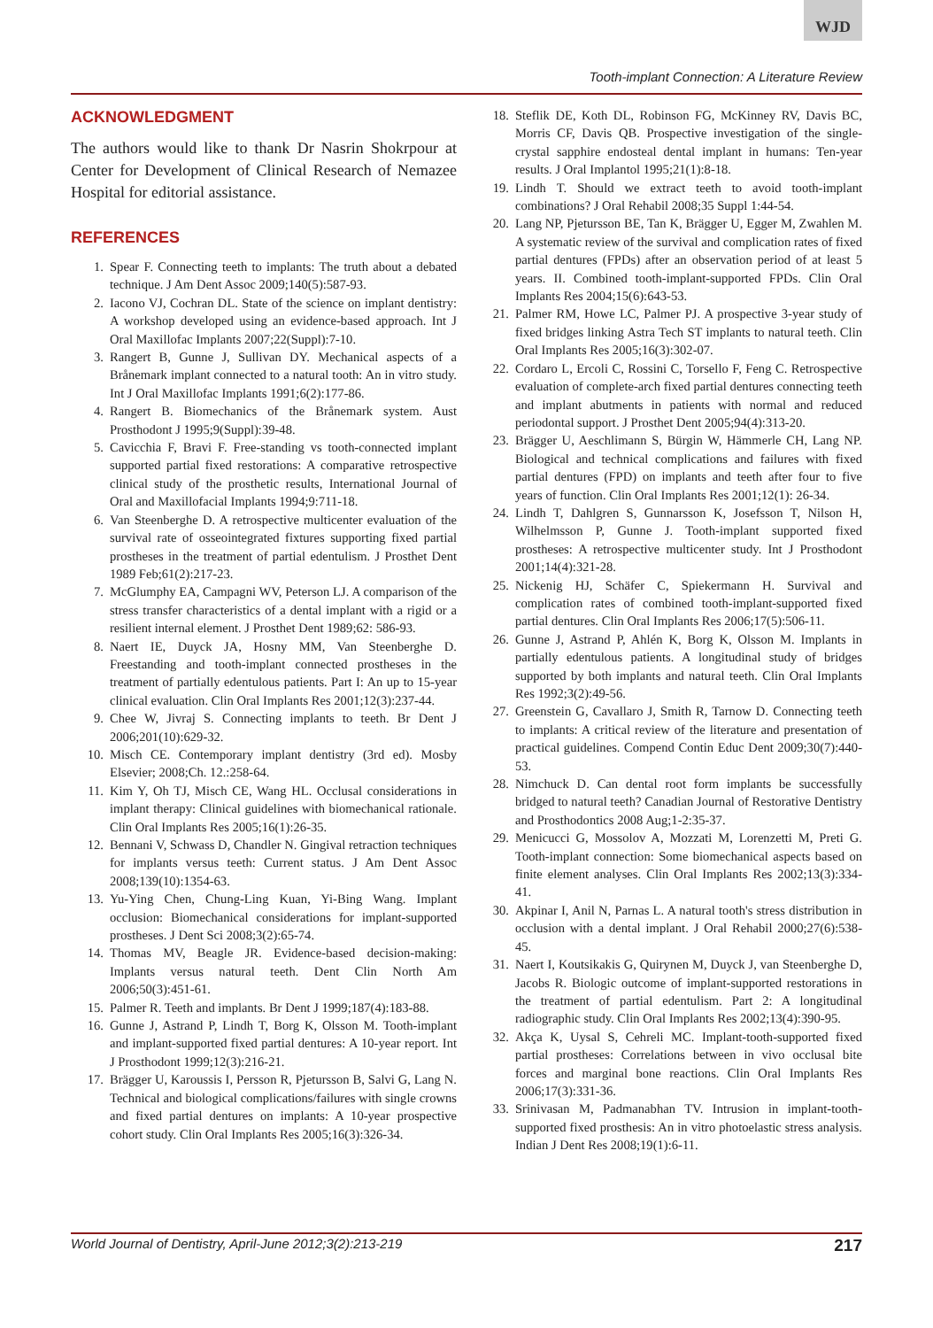WJD
Tooth-implant Connection: A Literature Review
ACKNOWLEDGMENT
The authors would like to thank Dr Nasrin Shokrpour at Center for Development of Clinical Research of Nemazee Hospital for editorial assistance.
REFERENCES
1. Spear F. Connecting teeth to implants: The truth about a debated technique. J Am Dent Assoc 2009;140(5):587-93.
2. Iacono VJ, Cochran DL. State of the science on implant dentistry: A workshop developed using an evidence-based approach. Int J Oral Maxillofac Implants 2007;22(Suppl):7-10.
3. Rangert B, Gunne J, Sullivan DY. Mechanical aspects of a Brånemark implant connected to a natural tooth: An in vitro study. Int J Oral Maxillofac Implants 1991;6(2):177-86.
4. Rangert B. Biomechanics of the Brånemark system. Aust Prosthodont J 1995;9(Suppl):39-48.
5. Cavicchia F, Bravi F. Free-standing vs tooth-connected implant supported partial fixed restorations: A comparative retrospective clinical study of the prosthetic results, International Journal of Oral and Maxillofacial Implants 1994;9:711-18.
6. Van Steenberghe D. A retrospective multicenter evaluation of the survival rate of osseointegrated fixtures supporting fixed partial prostheses in the treatment of partial edentulism. J Prosthet Dent 1989 Feb;61(2):217-23.
7. McGlumphy EA, Campagni WV, Peterson LJ. A comparison of the stress transfer characteristics of a dental implant with a rigid or a resilient internal element. J Prosthet Dent 1989;62: 586-93.
8. Naert IE, Duyck JA, Hosny MM, Van Steenberghe D. Freestanding and tooth-implant connected prostheses in the treatment of partially edentulous patients. Part I: An up to 15-year clinical evaluation. Clin Oral Implants Res 2001;12(3):237-44.
9. Chee W, Jivraj S. Connecting implants to teeth. Br Dent J 2006;201(10):629-32.
10. Misch CE. Contemporary implant dentistry (3rd ed). Mosby Elsevier; 2008;Ch. 12.:258-64.
11. Kim Y, Oh TJ, Misch CE, Wang HL. Occlusal considerations in implant therapy: Clinical guidelines with biomechanical rationale. Clin Oral Implants Res 2005;16(1):26-35.
12. Bennani V, Schwass D, Chandler N. Gingival retraction techniques for implants versus teeth: Current status. J Am Dent Assoc 2008;139(10):1354-63.
13. Yu-Ying Chen, Chung-Ling Kuan, Yi-Bing Wang. Implant occlusion: Biomechanical considerations for implant-supported prostheses. J Dent Sci 2008;3(2):65-74.
14. Thomas MV, Beagle JR. Evidence-based decision-making: Implants versus natural teeth. Dent Clin North Am 2006;50(3):451-61.
15. Palmer R. Teeth and implants. Br Dent J 1999;187(4):183-88.
16. Gunne J, Astrand P, Lindh T, Borg K, Olsson M. Tooth-implant and implant-supported fixed partial dentures: A 10-year report. Int J Prosthodont 1999;12(3):216-21.
17. Brägger U, Karoussis I, Persson R, Pjetursson B, Salvi G, Lang N. Technical and biological complications/failures with single crowns and fixed partial dentures on implants: A 10-year prospective cohort study. Clin Oral Implants Res 2005;16(3):326-34.
18. Steflik DE, Koth DL, Robinson FG, McKinney RV, Davis BC, Morris CF, Davis QB. Prospective investigation of the single-crystal sapphire endosteal dental implant in humans: Ten-year results. J Oral Implantol 1995;21(1):8-18.
19. Lindh T. Should we extract teeth to avoid tooth-implant combinations? J Oral Rehabil 2008;35 Suppl 1:44-54.
20. Lang NP, Pjetursson BE, Tan K, Brägger U, Egger M, Zwahlen M. A systematic review of the survival and complication rates of fixed partial dentures (FPDs) after an observation period of at least 5 years. II. Combined tooth-implant-supported FPDs. Clin Oral Implants Res 2004;15(6):643-53.
21. Palmer RM, Howe LC, Palmer PJ. A prospective 3-year study of fixed bridges linking Astra Tech ST implants to natural teeth. Clin Oral Implants Res 2005;16(3):302-07.
22. Cordaro L, Ercoli C, Rossini C, Torsello F, Feng C. Retrospective evaluation of complete-arch fixed partial dentures connecting teeth and implant abutments in patients with normal and reduced periodontal support. J Prosthet Dent 2005;94(4):313-20.
23. Brägger U, Aeschlimann S, Bürgin W, Hämmerle CH, Lang NP. Biological and technical complications and failures with fixed partial dentures (FPD) on implants and teeth after four to five years of function. Clin Oral Implants Res 2001;12(1): 26-34.
24. Lindh T, Dahlgren S, Gunnarsson K, Josefsson T, Nilson H, Wilhelmsson P, Gunne J. Tooth-implant supported fixed prostheses: A retrospective multicenter study. Int J Prosthodont 2001;14(4):321-28.
25. Nickenig HJ, Schäfer C, Spiekermann H. Survival and complication rates of combined tooth-implant-supported fixed partial dentures. Clin Oral Implants Res 2006;17(5):506-11.
26. Gunne J, Astrand P, Ahlén K, Borg K, Olsson M. Implants in partially edentulous patients. A longitudinal study of bridges supported by both implants and natural teeth. Clin Oral Implants Res 1992;3(2):49-56.
27. Greenstein G, Cavallaro J, Smith R, Tarnow D. Connecting teeth to implants: A critical review of the literature and presentation of practical guidelines. Compend Contin Educ Dent 2009;30(7):440-53.
28. Nimchuck D. Can dental root form implants be successfully bridged to natural teeth? Canadian Journal of Restorative Dentistry and Prosthodontics 2008 Aug;1-2:35-37.
29. Menicucci G, Mossolov A, Mozzati M, Lorenzetti M, Preti G. Tooth-implant connection: Some biomechanical aspects based on finite element analyses. Clin Oral Implants Res 2002;13(3):334-41.
30. Akpinar I, Anil N, Parnas L. A natural tooth's stress distribution in occlusion with a dental implant. J Oral Rehabil 2000;27(6):538-45.
31. Naert I, Koutsikakis G, Quirynen M, Duyck J, van Steenberghe D, Jacobs R. Biologic outcome of implant-supported restorations in the treatment of partial edentulism. Part 2: A longitudinal radiographic study. Clin Oral Implants Res 2002;13(4):390-95.
32. Akça K, Uysal S, Cehreli MC. Implant-tooth-supported fixed partial prostheses: Correlations between in vivo occlusal bite forces and marginal bone reactions. Clin Oral Implants Res 2006;17(3):331-36.
33. Srinivasan M, Padmanabhan TV. Intrusion in implant-tooth-supported fixed prosthesis: An in vitro photoelastic stress analysis. Indian J Dent Res 2008;19(1):6-11.
World Journal of Dentistry, April-June 2012;3(2):213-219 217